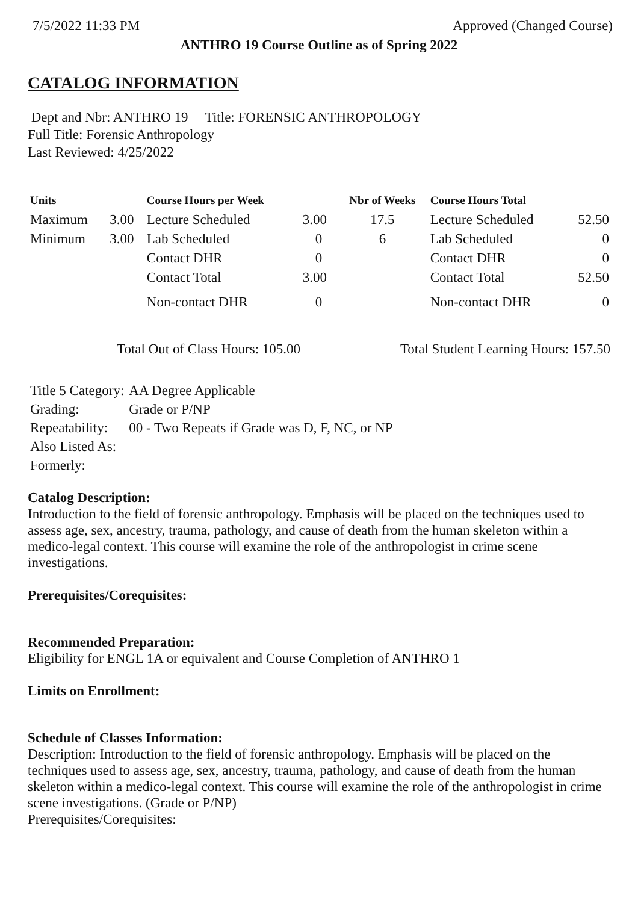7/5/2022 11:33 PM Approved (Changed Course)
ANTHRO 19 Course Outline as of Spring 2022
CATALOG INFORMATION
Dept and Nbr: ANTHRO 19 Title: FORENSIC ANTHROPOLOGY
Full Title: Forensic Anthropology
Last Reviewed: 4/25/2022
| Units | | Course Hours per Week | | Nbr of Weeks | Course Hours Total | |
| --- | --- | --- | --- | --- | --- | --- |
| Maximum | 3.00 | Lecture Scheduled | 3.00 | 17.5 | Lecture Scheduled | 52.50 |
| Minimum | 3.00 | Lab Scheduled | 0 | 6 | Lab Scheduled | 0 |
| | | Contact DHR | 0 | | Contact DHR | 0 |
| | | Contact Total | 3.00 | | Contact Total | 52.50 |
| | | Non-contact DHR | 0 | | Non-contact DHR | 0 |
Total Out of Class Hours: 105.00 Total Student Learning Hours: 157.50
| Title 5 Category: | AA Degree Applicable |
| Grading: | Grade or P/NP |
| Repeatability: | 00 - Two Repeats if Grade was D, F, NC, or NP |
| Also Listed As: | |
| Formerly: | |
Catalog Description:
Introduction to the field of forensic anthropology. Emphasis will be placed on the techniques used to assess age, sex, ancestry, trauma, pathology, and cause of death from the human skeleton within a medico-legal context. This course will examine the role of the anthropologist in crime scene investigations.
Prerequisites/Corequisites:
Recommended Preparation:
Eligibility for ENGL 1A or equivalent and Course Completion of ANTHRO 1
Limits on Enrollment:
Schedule of Classes Information:
Description: Introduction to the field of forensic anthropology. Emphasis will be placed on the techniques used to assess age, sex, ancestry, trauma, pathology, and cause of death from the human skeleton within a medico-legal context. This course will examine the role of the anthropologist in crime scene investigations. (Grade or P/NP)
Prerequisites/Corequisites: